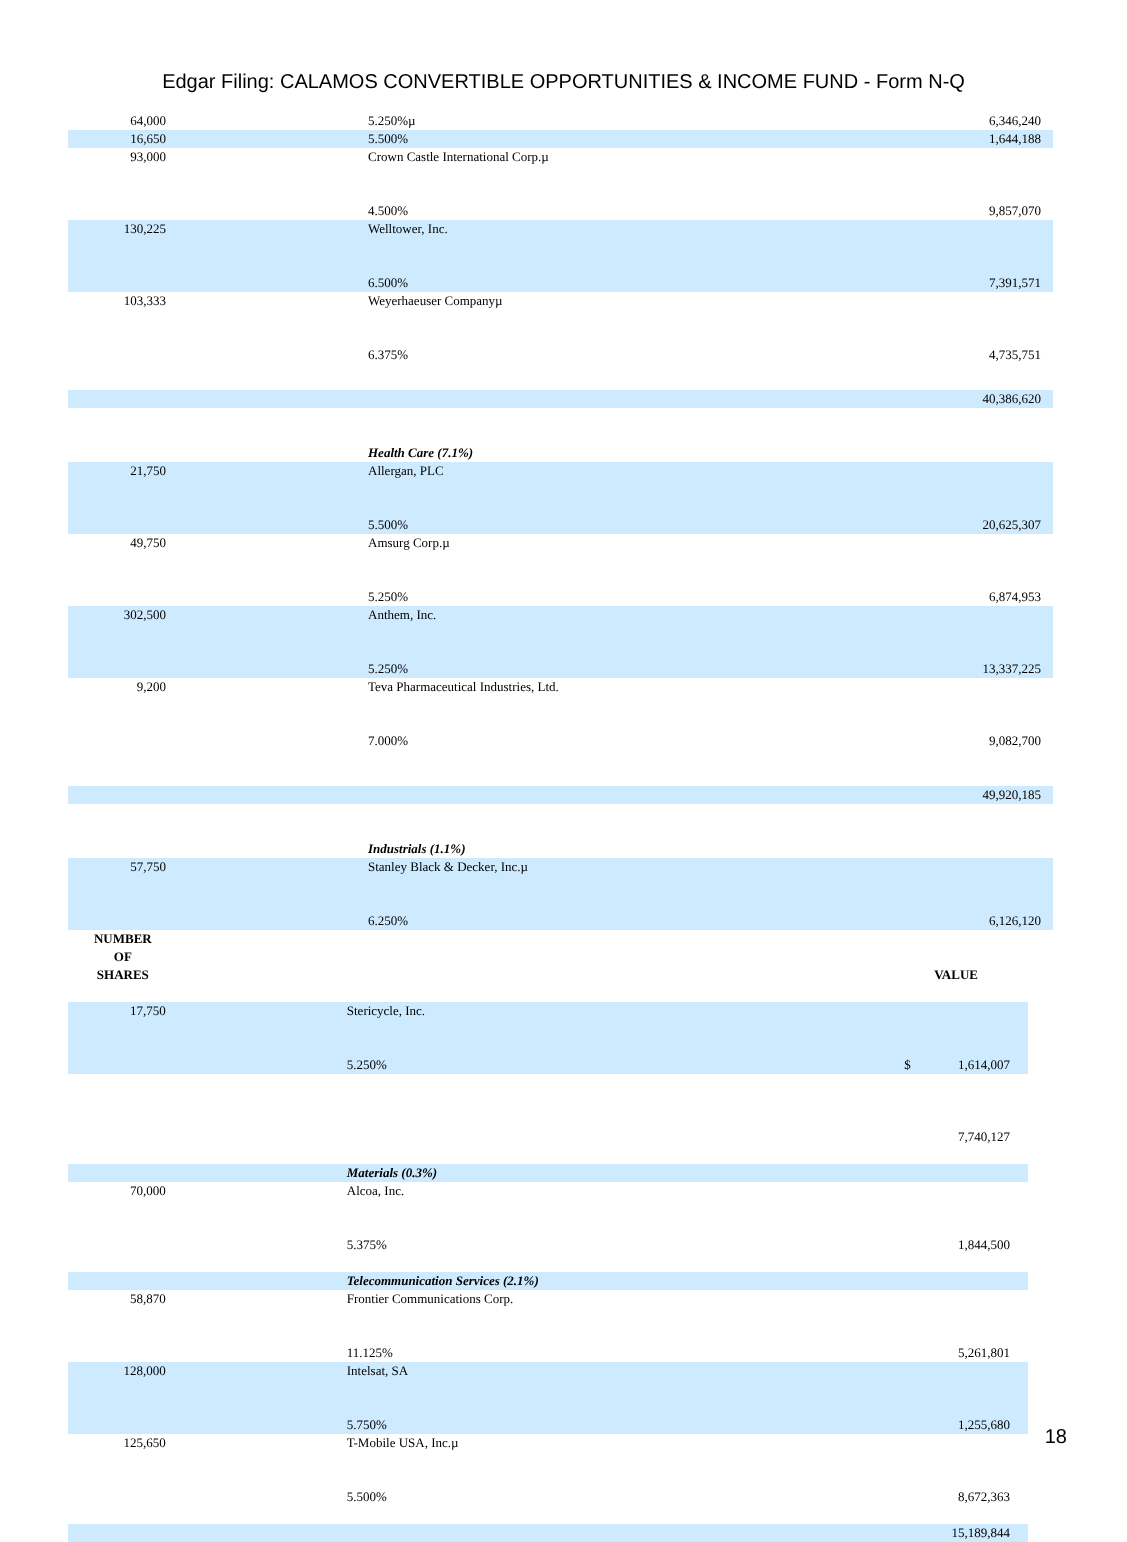Edgar Filing: CALAMOS CONVERTIBLE OPPORTUNITIES & INCOME FUND - Form N-Q
| 64,000 | | 5.250%µ | 6,346,240 |
| 16,650 | | 5.500% | 1,644,188 |
| 93,000 | | Crown Castle International Corp.µ 4.500% | 9,857,070 |
| 130,225 | | Welltower, Inc. 6.500% | 7,391,571 |
| 103,333 | | Weyerhaeuser Companyµ 6.375% | 4,735,751 |
| | | | 40,386,620 |
| | | Health Care (7.1%) | |
| 21,750 | | Allergan, PLC 5.500% | 20,625,307 |
| 49,750 | | Amsurg Corp.µ 5.250% | 6,874,953 |
| 302,500 | | Anthem, Inc. 5.250% | 13,337,225 |
| 9,200 | | Teva Pharmaceutical Industries, Ltd. 7.000% | 9,082,700 |
| | | | 49,920,185 |
| | | Industrials (1.1%) | |
| 57,750 | | Stanley Black & Decker, Inc.µ 6.250% | 6,126,120 |
| NUMBER OF SHARES | | | | VALUE |
| --- | --- | --- | --- | --- |
| 17,750 | | Stericycle, Inc. 5.250% | $ | 1,614,007 |
| | | | | 7,740,127 |
| | | Materials (0.3%) | | |
| 70,000 | | Alcoa, Inc. 5.375% | | 1,844,500 |
| | | Telecommunication Services (2.1%) | | |
| 58,870 | | Frontier Communications Corp. 11.125% | | 5,261,801 |
| 128,000 | | Intelsat, SA 5.750% | | 1,255,680 |
| 125,650 | | T-Mobile USA, Inc.µ 5.500% | | 8,672,363 |
| | | | | 15,189,844 |
18